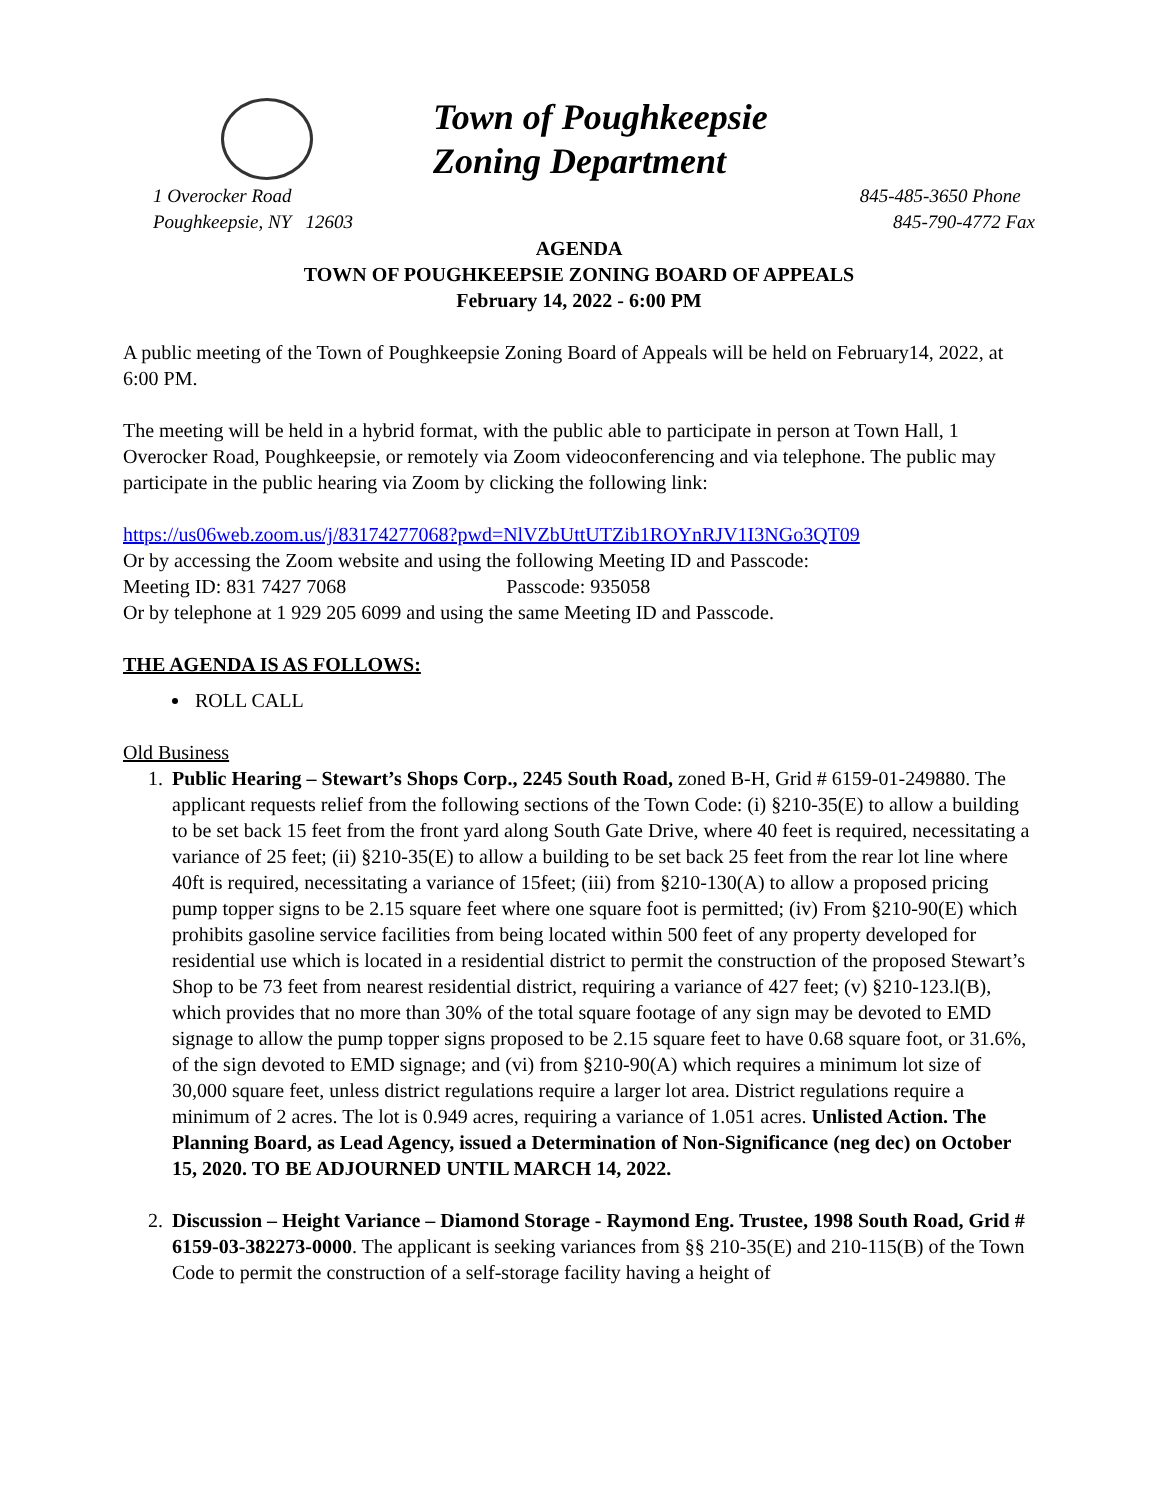Town of Poughkeepsie
Zoning Department
1 Overocker Road
Poughkeepsie, NY 12603
845-485-3650 Phone
845-790-4772 Fax
AGENDA
TOWN OF POUGHKEEPSIE ZONING BOARD OF APPEALS
February 14, 2022 - 6:00 PM
A public meeting of the Town of Poughkeepsie Zoning Board of Appeals will be held on February14, 2022, at 6:00 PM.
The meeting will be held in a hybrid format, with the public able to participate in person at Town Hall, 1 Overocker Road, Poughkeepsie, or remotely via Zoom videoconferencing and via telephone. The public may participate in the public hearing via Zoom by clicking the following link:
https://us06web.zoom.us/j/83174277068?pwd=NlVZbUttUTZib1ROYnRJV1I3NGo3QT09
Or by accessing the Zoom website and using the following Meeting ID and Passcode:
Meeting ID: 831 7427 7068 Passcode: 935058
Or by telephone at 1 929 205 6099 and using the same Meeting ID and Passcode.
THE AGENDA IS AS FOLLOWS:
ROLL CALL
Old Business
1. Public Hearing – Stewart’s Shops Corp., 2245 South Road, zoned B-H, Grid # 6159-01-249880. The applicant requests relief from the following sections of the Town Code: (i) §210-35(E) to allow a building to be set back 15 feet from the front yard along South Gate Drive, where 40 feet is required, necessitating a variance of 25 feet; (ii) §210-35(E) to allow a building to be set back 25 feet from the rear lot line where 40ft is required, necessitating a variance of 15feet; (iii) from §210-130(A) to allow a proposed pricing pump topper signs to be 2.15 square feet where one square foot is permitted; (iv) From §210-90(E) which prohibits gasoline service facilities from being located within 500 feet of any property developed for residential use which is located in a residential district to permit the construction of the proposed Stewart’s Shop to be 73 feet from nearest residential district, requiring a variance of 427 feet; (v) §210-123.l(B), which provides that no more than 30% of the total square footage of any sign may be devoted to EMD signage to allow the pump topper signs proposed to be 2.15 square feet to have 0.68 square foot, or 31.6%, of the sign devoted to EMD signage; and (vi) from §210-90(A) which requires a minimum lot size of 30,000 square feet, unless district regulations require a larger lot area. District regulations require a minimum of 2 acres. The lot is 0.949 acres, requiring a variance of 1.051 acres. Unlisted Action. The Planning Board, as Lead Agency, issued a Determination of Non-Significance (neg dec) on October 15, 2020. TO BE ADJOURNED UNTIL MARCH 14, 2022.
2. Discussion – Height Variance – Diamond Storage - Raymond Eng. Trustee, 1998 South Road, Grid # 6159-03-382273-0000. The applicant is seeking variances from §§ 210-35(E) and 210-115(B) of the Town Code to permit the construction of a self-storage facility having a height of